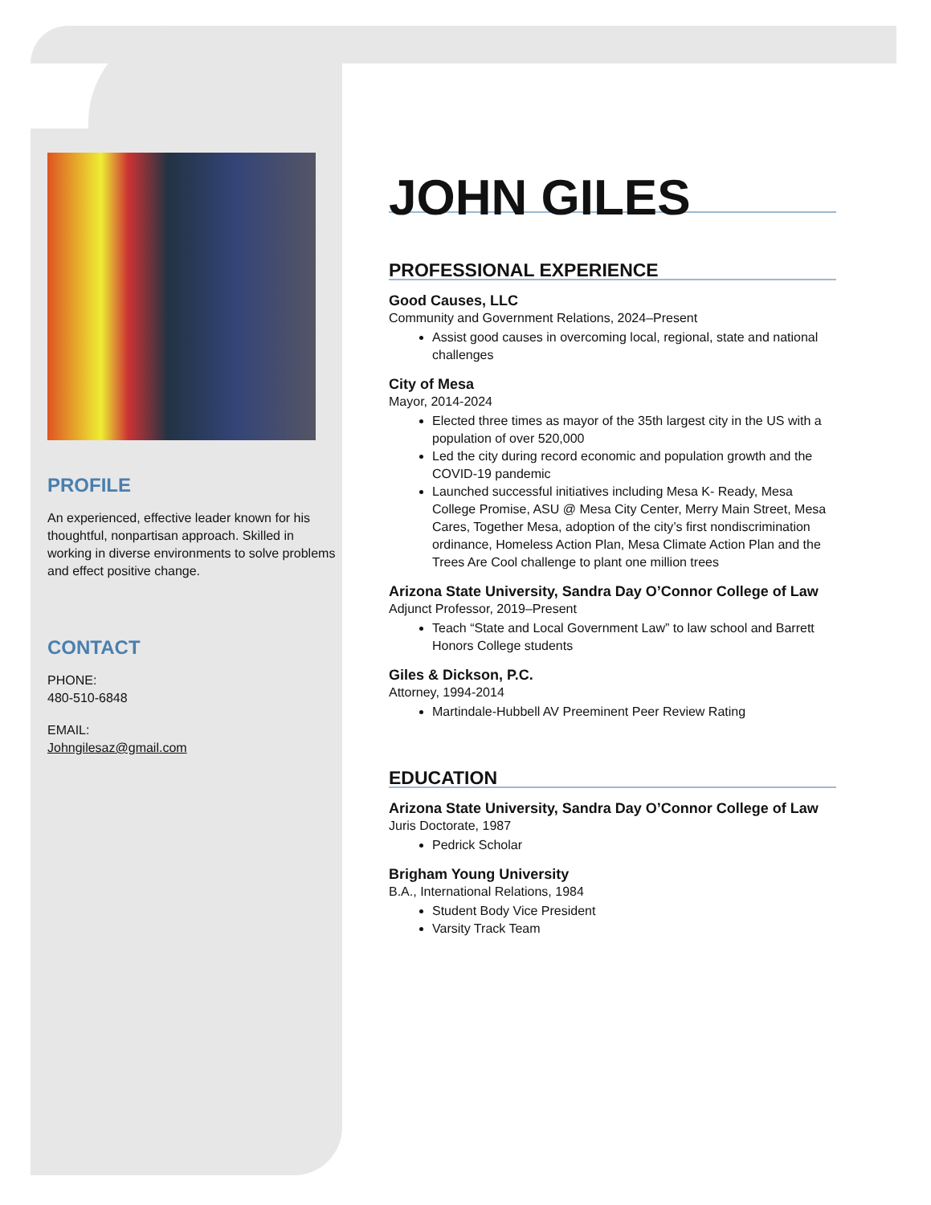PROFILE
An experienced, effective leader known for his thoughtful, nonpartisan approach. Skilled in working in diverse environments to solve problems and effect positive change.
CONTACT
PHONE:
480-510-6848
EMAIL:
Johngilesaz@gmail.com
JOHN GILES
PROFESSIONAL EXPERIENCE
Good Causes, LLC
Community and Government Relations, 2024–Present
Assist good causes in overcoming local, regional, state and national challenges
City of Mesa
Mayor, 2014-2024
Elected three times as mayor of the 35th largest city in the US with a population of over 520,000
Led the city during record economic and population growth and the COVID-19 pandemic
Launched successful initiatives including Mesa K- Ready, Mesa College Promise, ASU @ Mesa City Center, Merry Main Street, Mesa Cares, Together Mesa, adoption of the city’s first nondiscrimination ordinance, Homeless Action Plan, Mesa Climate Action Plan and the Trees Are Cool challenge to plant one million trees
Arizona State University, Sandra Day O’Connor College of Law
Adjunct Professor, 2019–Present
Teach “State and Local Government Law” to law school and Barrett Honors College students
Giles & Dickson, P.C.
Attorney, 1994-2014
Martindale-Hubbell AV Preeminent Peer Review Rating
EDUCATION
Arizona State University, Sandra Day O’Connor College of Law
Juris Doctorate, 1987
Pedrick Scholar
Brigham Young University
B.A., International Relations, 1984
Student Body Vice President
Varsity Track Team